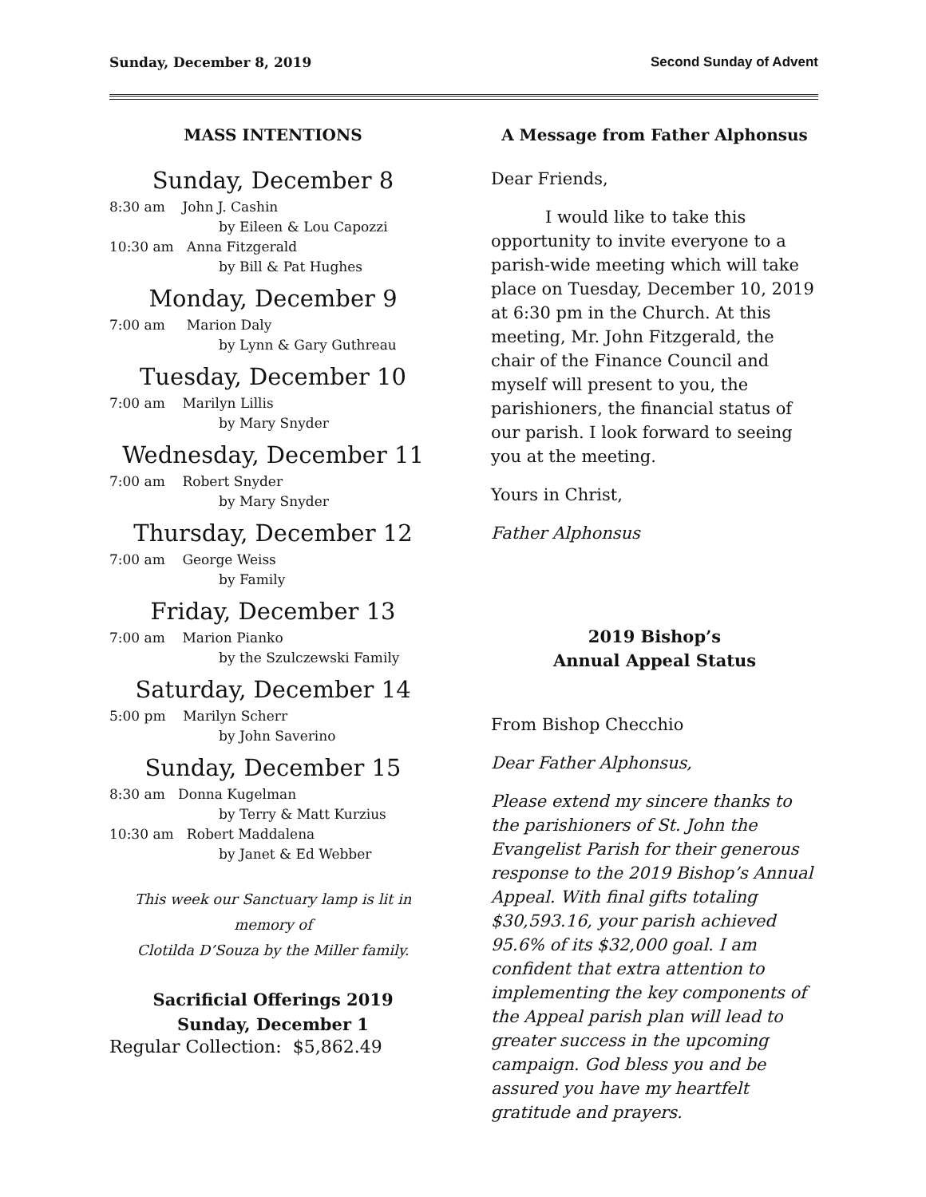Sunday, December 8, 2019 Second Sunday of Advent
MASS INTENTIONS
Sunday, December 8
8:30 am John J. Cashin
by Eileen & Lou Capozzi
10:30 am Anna Fitzgerald
by Bill & Pat Hughes
Monday, December 9
7:00 am Marion Daly
by Lynn & Gary Guthreau
Tuesday, December 10
7:00 am Marilyn Lillis
by Mary Snyder
Wednesday, December 11
7:00 am Robert Snyder
by Mary Snyder
Thursday, December 12
7:00 am George Weiss
by Family
Friday, December 13
7:00 am Marion Pianko
by the Szulczewski Family
Saturday, December 14
5:00 pm Marilyn Scherr
by John Saverino
Sunday, December 15
8:30 am Donna Kugelman
by Terry & Matt Kurzius
10:30 am Robert Maddalena
by Janet & Ed Webber
This week our Sanctuary lamp is lit in memory of
Clotilda D’Souza by the Miller family.
Sacrificial Offerings 2019
Sunday, December 1
Regular Collection: $5,862.49
A Message from Father Alphonsus
Dear Friends,
I would like to take this opportunity to invite everyone to a parish-wide meeting which will take place on Tuesday, December 10, 2019 at 6:30 pm in the Church. At this meeting, Mr. John Fitzgerald, the chair of the Finance Council and myself will present to you, the parishioners, the financial status of our parish. I look forward to seeing you at the meeting.
Yours in Christ,
Father Alphonsus
2019 Bishop’s
Annual Appeal Status
From Bishop Checchio
Dear Father Alphonsus,
Please extend my sincere thanks to the parishioners of St. John the Evangelist Parish for their generous response to the 2019 Bishop’s Annual Appeal. With final gifts totaling $30,593.16, your parish achieved 95.6% of its $32,000 goal. I am confident that extra attention to implementing the key components of the Appeal parish plan will lead to greater success in the upcoming campaign. God bless you and be assured you have my heartfelt gratitude and prayers.